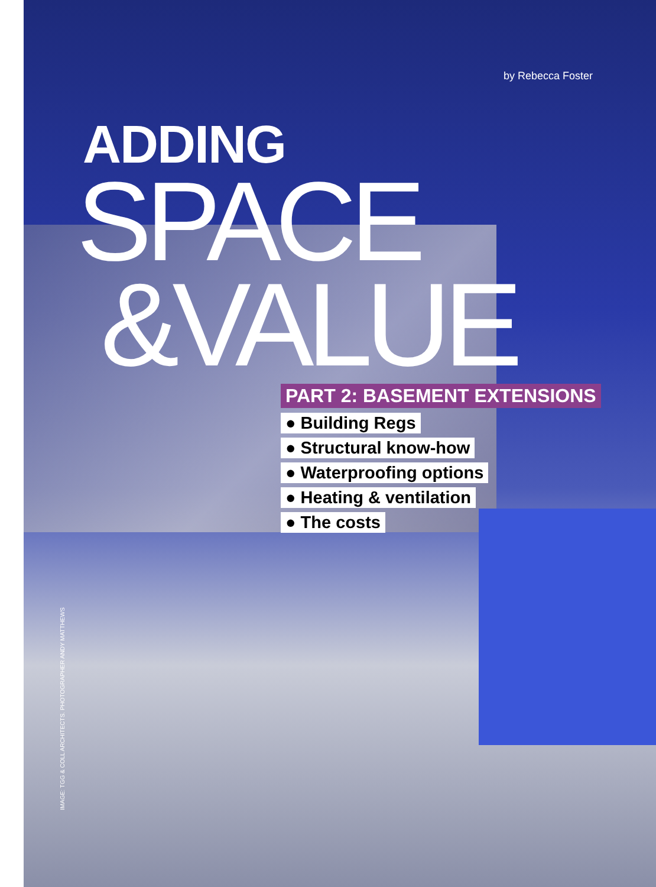by Rebecca Foster
ADDING
SPACE
&VALUE
PART 2: BASEMENT EXTENSIONS
● Building Regs
● Structural know-how
● Waterproofing options
● Heating & ventilation
● The costs
IMAGE: TGG & COLL ARCHITECTS. PHOTOGRAPHER ANDY MATTHEWS